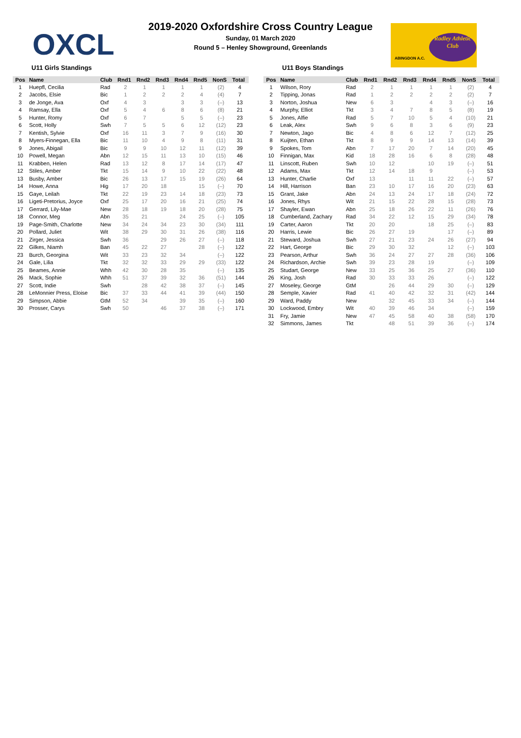OXCL
2019-2020 Oxfordshire Cross Country League
Sunday, 01 March 2020
Round 5 – Henley Showground, Greenlands
ABINGDON A.C.
Radley Athletic Club
U11 Girls Standings
| Pos | Name | Club | Rnd1 | Rnd2 | Rnd3 | Rnd4 | Rnd5 | NonS | Total |
| --- | --- | --- | --- | --- | --- | --- | --- | --- | --- |
| 1 | Huepfl, Cecilia | Rad | 2 | 1 | 1 | 1 | 1 | (2) | 4 |
| 2 | Jacobs, Elsie | Bic | 1 | 2 | 2 | 2 | 4 | (4) | 7 |
| 3 | de Jonge, Ava | Oxf | 4 | 3 | | 3 | 3 | (–) | 13 |
| 4 | Ramsay, Ella | Oxf | 5 | 4 | 6 | 8 | 6 | (8) | 21 |
| 5 | Hunter, Romy | Oxf | 6 | 7 | | 5 | 5 | (–) | 23 |
| 6 | Scott, Holly | Swh | 7 | 5 | 5 | 6 | 12 | (12) | 23 |
| 7 | Kentish, Sylvie | Oxf | 16 | 11 | 3 | 7 | 9 | (16) | 30 |
| 8 | Myers-Finnegan, Ella | Bic | 11 | 10 | 4 | 9 | 8 | (11) | 31 |
| 9 | Jones, Abigail | Bic | 9 | 9 | 10 | 12 | 11 | (12) | 39 |
| 10 | Powell, Megan | Abn | 12 | 15 | 11 | 13 | 10 | (15) | 46 |
| 11 | Krabben, Helen | Rad | 13 | 12 | 8 | 17 | 14 | (17) | 47 |
| 12 | Stiles, Amber | Tkt | 15 | 14 | 9 | 10 | 22 | (22) | 48 |
| 13 | Busby, Amber | Bic | 26 | 13 | 17 | 15 | 19 | (26) | 64 |
| 14 | Howe, Anna | Hig | 17 | 20 | 18 | | 15 | (–) | 70 |
| 15 | Gaye, Leilah | Tkt | 22 | 19 | 23 | 14 | 18 | (23) | 73 |
| 16 | Ligeti-Pretorius, Joyce | Oxf | 25 | 17 | 20 | 16 | 21 | (25) | 74 |
| 17 | Gerrard, Lily-Mae | New | 28 | 18 | 19 | 18 | 20 | (28) | 75 |
| 18 | Connor, Meg | Abn | 35 | 21 | | 24 | 25 | (–) | 105 |
| 19 | Page-Smith, Charlotte | New | 34 | 24 | 34 | 23 | 30 | (34) | 111 |
| 20 | Pollard, Juliet | Wit | 38 | 29 | 30 | 31 | 26 | (38) | 116 |
| 21 | Zirger, Jessica | Swh | 36 | | 29 | 26 | 27 | (–) | 118 |
| 22 | Gilkes, Niamh | Ban | 45 | 22 | 27 | | 28 | (–) | 122 |
| 23 | Burch, Georgina | Wit | 33 | 23 | 32 | 34 | | (–) | 122 |
| 24 | Gale, Lilia | Tkt | 32 | 32 | 33 | 29 | 29 | (33) | 122 |
| 25 | Beames, Annie | Whh | 42 | 30 | 28 | 35 | | (–) | 135 |
| 26 | Mack, Sophie | Whh | 51 | 37 | 39 | 32 | 36 | (51) | 144 |
| 27 | Scott, Indie | Swh | | 28 | 42 | 38 | 37 | (–) | 145 |
| 28 | LeMonnier Press, Eloise | Bic | 37 | 33 | 44 | 41 | 39 | (44) | 150 |
| 29 | Simpson, Abbie | GtM | 52 | 34 | | 39 | 35 | (–) | 160 |
| 30 | Prosser, Carys | Swh | 50 | | 46 | 37 | 38 | (–) | 171 |
U11 Boys Standings
| Pos | Name | Club | Rnd1 | Rnd2 | Rnd3 | Rnd4 | Rnd5 | NonS | Total |
| --- | --- | --- | --- | --- | --- | --- | --- | --- | --- |
| 1 | Wilson, Rory | Rad | 2 | 1 | 1 | 1 | 1 | (2) | 4 |
| 2 | Tipping, Jonas | Rad | 1 | 2 | 2 | 2 | 2 | (2) | 7 |
| 3 | Norton, Joshua | New | 6 | 3 | | 4 | 3 | (–) | 16 |
| 4 | Murphy, Elliot | Tkt | 3 | 4 | 7 | 8 | 5 | (8) | 19 |
| 5 | Jones, Alfie | Rad | 5 | 7 | 10 | 5 | 4 | (10) | 21 |
| 6 | Leak, Alex | Swh | 9 | 6 | 8 | 3 | 6 | (9) | 23 |
| 7 | Newton, Jago | Bic | 4 | 8 | 6 | 12 | 7 | (12) | 25 |
| 8 | Kuijten, Ethan | Tkt | 8 | 9 | 9 | 14 | 13 | (14) | 39 |
| 9 | Spokes, Tom | Abn | 7 | 17 | 20 | 7 | 14 | (20) | 45 |
| 10 | Finnigan, Max | Kid | 18 | 28 | 16 | 6 | 8 | (28) | 48 |
| 11 | Linscott, Ruben | Swh | 10 | 12 | | 10 | 19 | (–) | 51 |
| 12 | Adams, Max | Tkt | 12 | 14 | 18 | 9 | | (–) | 53 |
| 13 | Hunter, Charlie | Oxf | 13 | | 11 | 11 | 22 | (–) | 57 |
| 14 | Hill, Harrison | Ban | 23 | 10 | 17 | 16 | 20 | (23) | 63 |
| 15 | Grant, Jake | Abn | 24 | 13 | 24 | 17 | 18 | (24) | 72 |
| 16 | Jones, Rhys | Wit | 21 | 15 | 22 | 28 | 15 | (28) | 73 |
| 17 | Shayler, Ewan | Abn | 25 | 18 | 26 | 22 | 11 | (26) | 76 |
| 18 | Cumberland, Zachary | Rad | 34 | 22 | 12 | 15 | 29 | (34) | 78 |
| 19 | Carter, Aaron | Tkt | 20 | 20 | | 18 | 25 | (–) | 83 |
| 20 | Harris, Lewie | Bic | 26 | 27 | 19 | | 17 | (–) | 89 |
| 21 | Steward, Joshua | Swh | 27 | 21 | 23 | 24 | 26 | (27) | 94 |
| 22 | Hart, George | Bic | 29 | 30 | 32 | | 12 | (–) | 103 |
| 23 | Pearson, Arthur | Swh | 36 | 24 | 27 | 27 | 28 | (36) | 106 |
| 24 | Richardson, Archie | Swh | 39 | 23 | 28 | 19 | | (–) | 109 |
| 25 | Studart, George | New | 33 | 25 | 36 | 25 | 27 | (36) | 110 |
| 26 | King, Josh | Rad | 30 | 33 | 33 | 26 | | (–) | 122 |
| 27 | Moseley, George | GtM | | 26 | 44 | 29 | 30 | (–) | 129 |
| 28 | Semple, Xavier | Rad | 41 | 40 | 42 | 32 | 31 | (42) | 144 |
| 29 | Ward, Paddy | New | | 32 | 45 | 33 | 34 | (–) | 144 |
| 30 | Lockwood, Embry | Wit | 40 | 39 | 46 | 34 | | (–) | 159 |
| 31 | Fry, Jamie | New | 47 | 45 | 58 | 40 | 38 | (58) | 170 |
| 32 | Simmons, James | Tkt | | 48 | 51 | 39 | 36 | (–) | 174 |